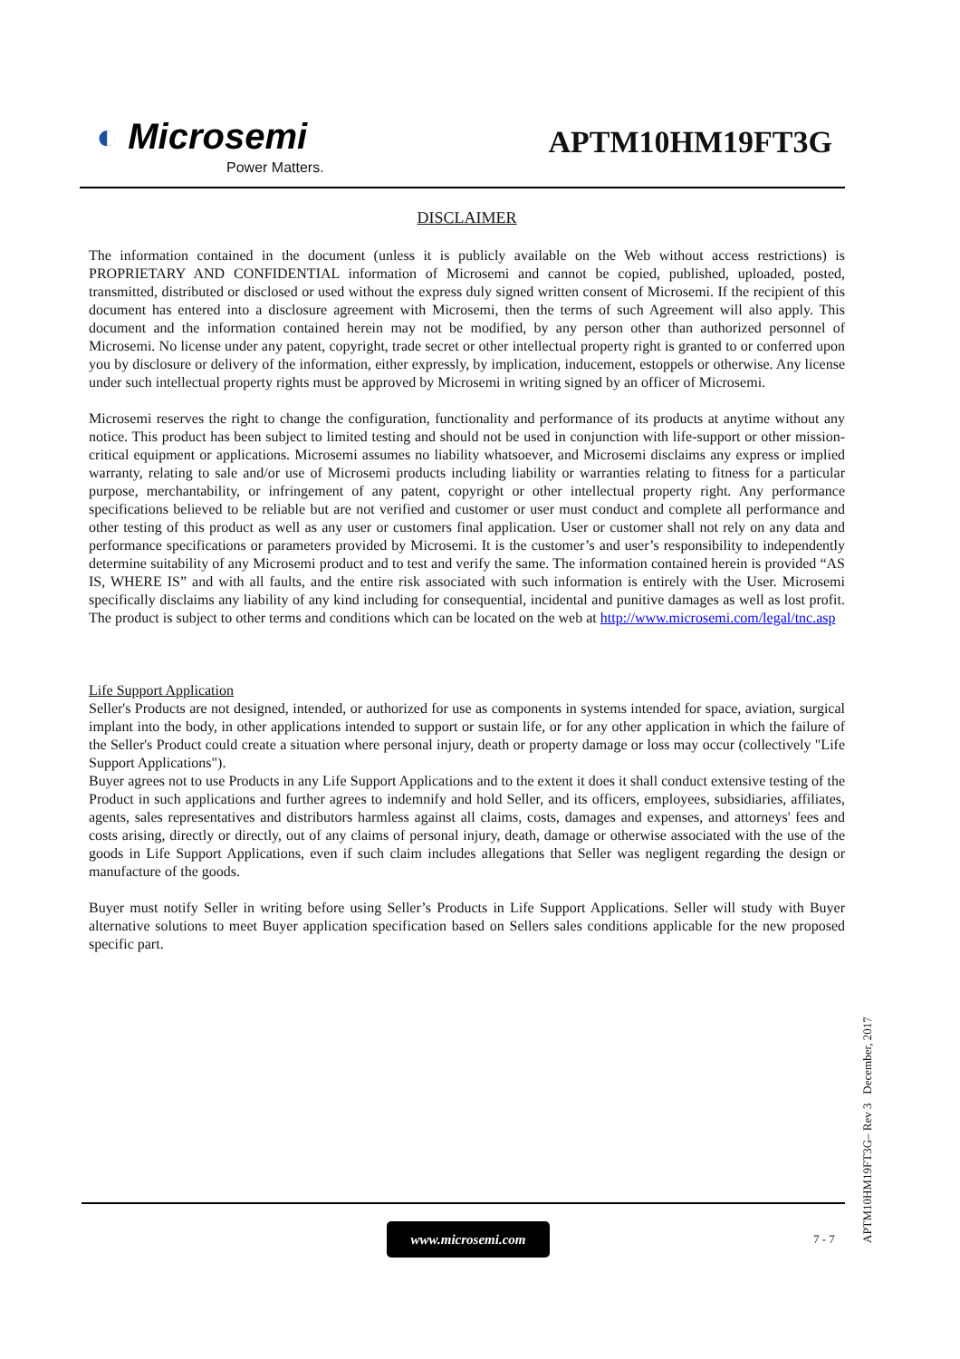◐ Microsemi
Power Matters.
APTM10HM19FT3G
DISCLAIMER
The information contained in the document (unless it is publicly available on the Web without access restrictions) is PROPRIETARY AND CONFIDENTIAL information of Microsemi and cannot be copied, published, uploaded, posted, transmitted, distributed or disclosed or used without the express duly signed written consent of Microsemi. If the recipient of this document has entered into a disclosure agreement with Microsemi, then the terms of such Agreement will also apply. This document and the information contained herein may not be modified, by any person other than authorized personnel of Microsemi. No license under any patent, copyright, trade secret or other intellectual property right is granted to or conferred upon you by disclosure or delivery of the information, either expressly, by implication, inducement, estoppels or otherwise. Any license under such intellectual property rights must be approved by Microsemi in writing signed by an officer of Microsemi.
Microsemi reserves the right to change the configuration, functionality and performance of its products at anytime without any notice. This product has been subject to limited testing and should not be used in conjunction with life-support or other mission-critical equipment or applications. Microsemi assumes no liability whatsoever, and Microsemi disclaims any express or implied warranty, relating to sale and/or use of Microsemi products including liability or warranties relating to fitness for a particular purpose, merchantability, or infringement of any patent, copyright or other intellectual property right. Any performance specifications believed to be reliable but are not verified and customer or user must conduct and complete all performance and other testing of this product as well as any user or customers final application. User or customer shall not rely on any data and performance specifications or parameters provided by Microsemi. It is the customer’s and user’s responsibility to independently determine suitability of any Microsemi product and to test and verify the same. The information contained herein is provided “AS IS, WHERE IS” and with all faults, and the entire risk associated with such information is entirely with the User. Microsemi specifically disclaims any liability of any kind including for consequential, incidental and punitive damages as well as lost profit. The product is subject to other terms and conditions which can be located on the web at http://www.microsemi.com/legal/tnc.asp
Life Support Application
Seller's Products are not designed, intended, or authorized for use as components in systems intended for space, aviation, surgical implant into the body, in other applications intended to support or sustain life, or for any other application in which the failure of the Seller's Product could create a situation where personal injury, death or property damage or loss may occur (collectively "Life Support Applications").
Buyer agrees not to use Products in any Life Support Applications and to the extent it does it shall conduct extensive testing of the Product in such applications and further agrees to indemnify and hold Seller, and its officers, employees, subsidiaries, affiliates, agents, sales representatives and distributors harmless against all claims, costs, damages and expenses, and attorneys' fees and costs arising, directly or directly, out of any claims of personal injury, death, damage or otherwise associated with the use of the goods in Life Support Applications, even if such claim includes allegations that Seller was negligent regarding the design or manufacture of the goods.
Buyer must notify Seller in writing before using Seller’s Products in Life Support Applications. Seller will study with Buyer alternative solutions to meet Buyer application specification based on Sellers sales conditions applicable for the new proposed specific part.
www.microsemi.com
7 - 7
APTM10HM19FT3G– Rev 3 December, 2017